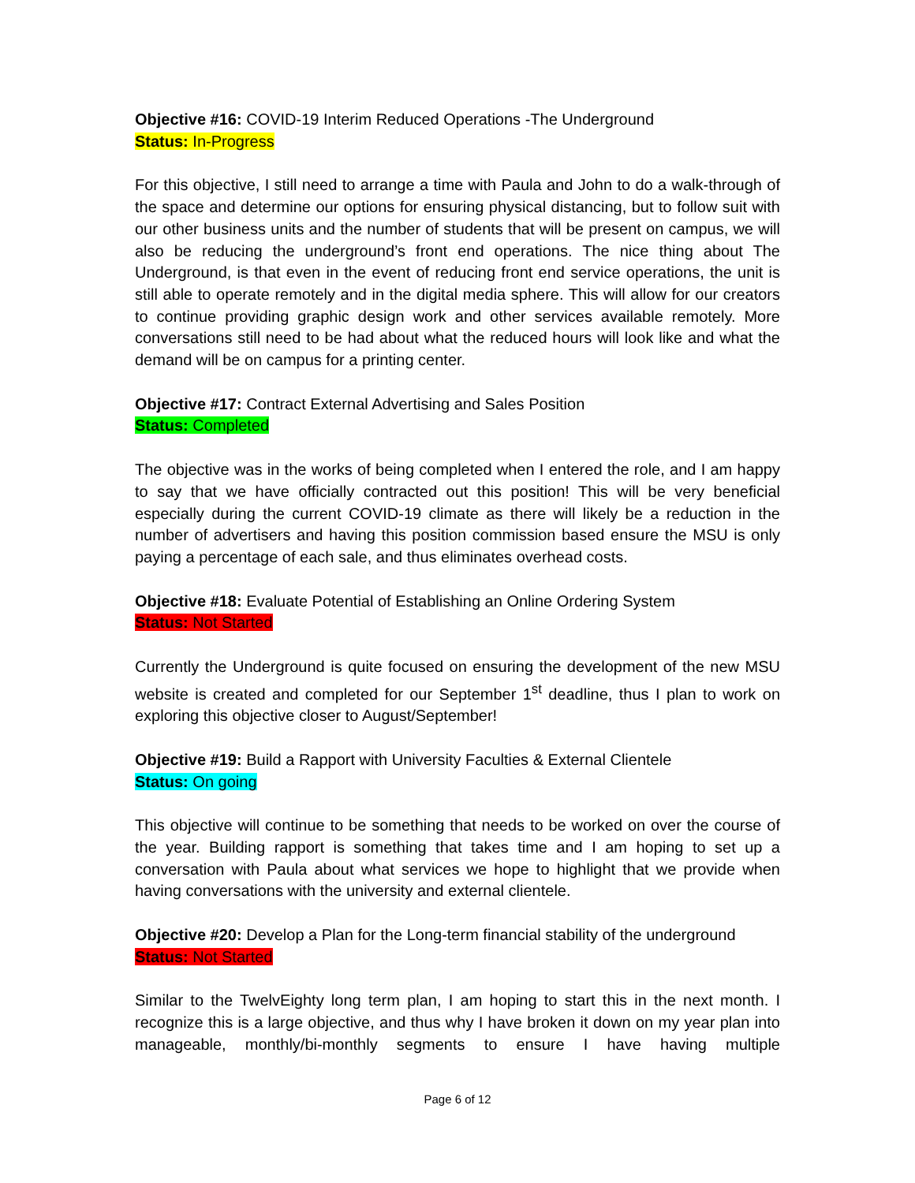Objective #16: COVID-19 Interim Reduced Operations -The Underground
Status: In-Progress
For this objective, I still need to arrange a time with Paula and John to do a walk-through of the space and determine our options for ensuring physical distancing, but to follow suit with our other business units and the number of students that will be present on campus, we will also be reducing the underground’s front end operations. The nice thing about The Underground, is that even in the event of reducing front end service operations, the unit is still able to operate remotely and in the digital media sphere. This will allow for our creators to continue providing graphic design work and other services available remotely. More conversations still need to be had about what the reduced hours will look like and what the demand will be on campus for a printing center.
Objective #17: Contract External Advertising and Sales Position
Status: Completed
The objective was in the works of being completed when I entered the role, and I am happy to say that we have officially contracted out this position! This will be very beneficial especially during the current COVID-19 climate as there will likely be a reduction in the number of advertisers and having this position commission based ensure the MSU is only paying a percentage of each sale, and thus eliminates overhead costs.
Objective #18: Evaluate Potential of Establishing an Online Ordering System
Status: Not Started
Currently the Underground is quite focused on ensuring the development of the new MSU website is created and completed for our September 1<sup>st</sup> deadline, thus I plan to work on exploring this objective closer to August/September!
Objective #19: Build a Rapport with University Faculties & External Clientele
Status: On going
This objective will continue to be something that needs to be worked on over the course of the year. Building rapport is something that takes time and I am hoping to set up a conversation with Paula about what services we hope to highlight that we provide when having conversations with the university and external clientele.
Objective #20: Develop a Plan for the Long-term financial stability of the underground
Status: Not Started
Similar to the TwelvEighty long term plan, I am hoping to start this in the next month. I recognize this is a large objective, and thus why I have broken it down on my year plan into manageable, monthly/bi-monthly segments to ensure I have having multiple
Page 6 of 12